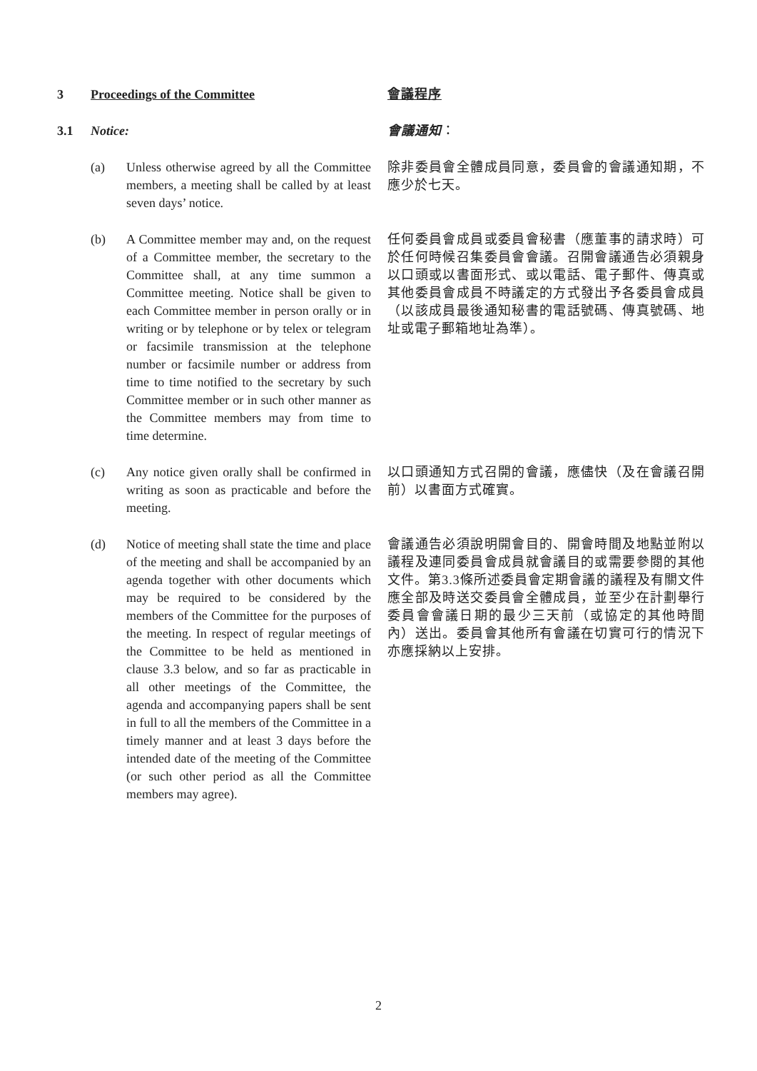3 Proceedings of the Committee 會議程序
3.1 Notice: 會議通知：
(a) Unless otherwise agreed by all the Committee members, a meeting shall be called by at least seven days’ notice.
除非委員會全體成員同意，委員會的會議通知期，不應少於七天。
(b) A Committee member may and, on the request of a Committee member, the secretary to the Committee shall, at any time summon a Committee meeting. Notice shall be given to each Committee member in person orally or in writing or by telephone or by telex or telegram or facsimile transmission at the telephone number or facsimile number or address from time to time notified to the secretary by such Committee member or in such other manner as the Committee members may from time to time determine.
任何委員會成員或委員會秘書（應董事的請求時）可於任何時候召集委員會會議。召開會議通告必須親身以口頭或以書面形式、或以電話、電子郵件、傳真或其他委員會成員不時議定的方式發出予各委員會成員（以該成員最後通知秘書的電話號碼、傳真號碼、地址或電子郵箱地址為準）。
(c) Any notice given orally shall be confirmed in writing as soon as practicable and before the meeting.
以口頭通知方式召開的會議，應儘快（及在會議召開前）以書面方式確實。
(d) Notice of meeting shall state the time and place of the meeting and shall be accompanied by an agenda together with other documents which may be required to be considered by the members of the Committee for the purposes of the meeting. In respect of regular meetings of the Committee to be held as mentioned in clause 3.3 below, and so far as practicable in all other meetings of the Committee, the agenda and accompanying papers shall be sent in full to all the members of the Committee in a timely manner and at least 3 days before the intended date of the meeting of the Committee (or such other period as all the Committee members may agree).
會議通告必須說明開會目的、開會時間及地點並附以議程及連同委員會成員就會議目的或需要參閱的其他文件。第3.3條所述委員會定期會議的議程及有關文件應全部及時送交委員會全體成員，並至少在計劃舉行委員會會議日期的最少三天前（或協定的其他時間內）送出。委員會其他所有會議在切實可行的情況下亦應採納以上安排。
2